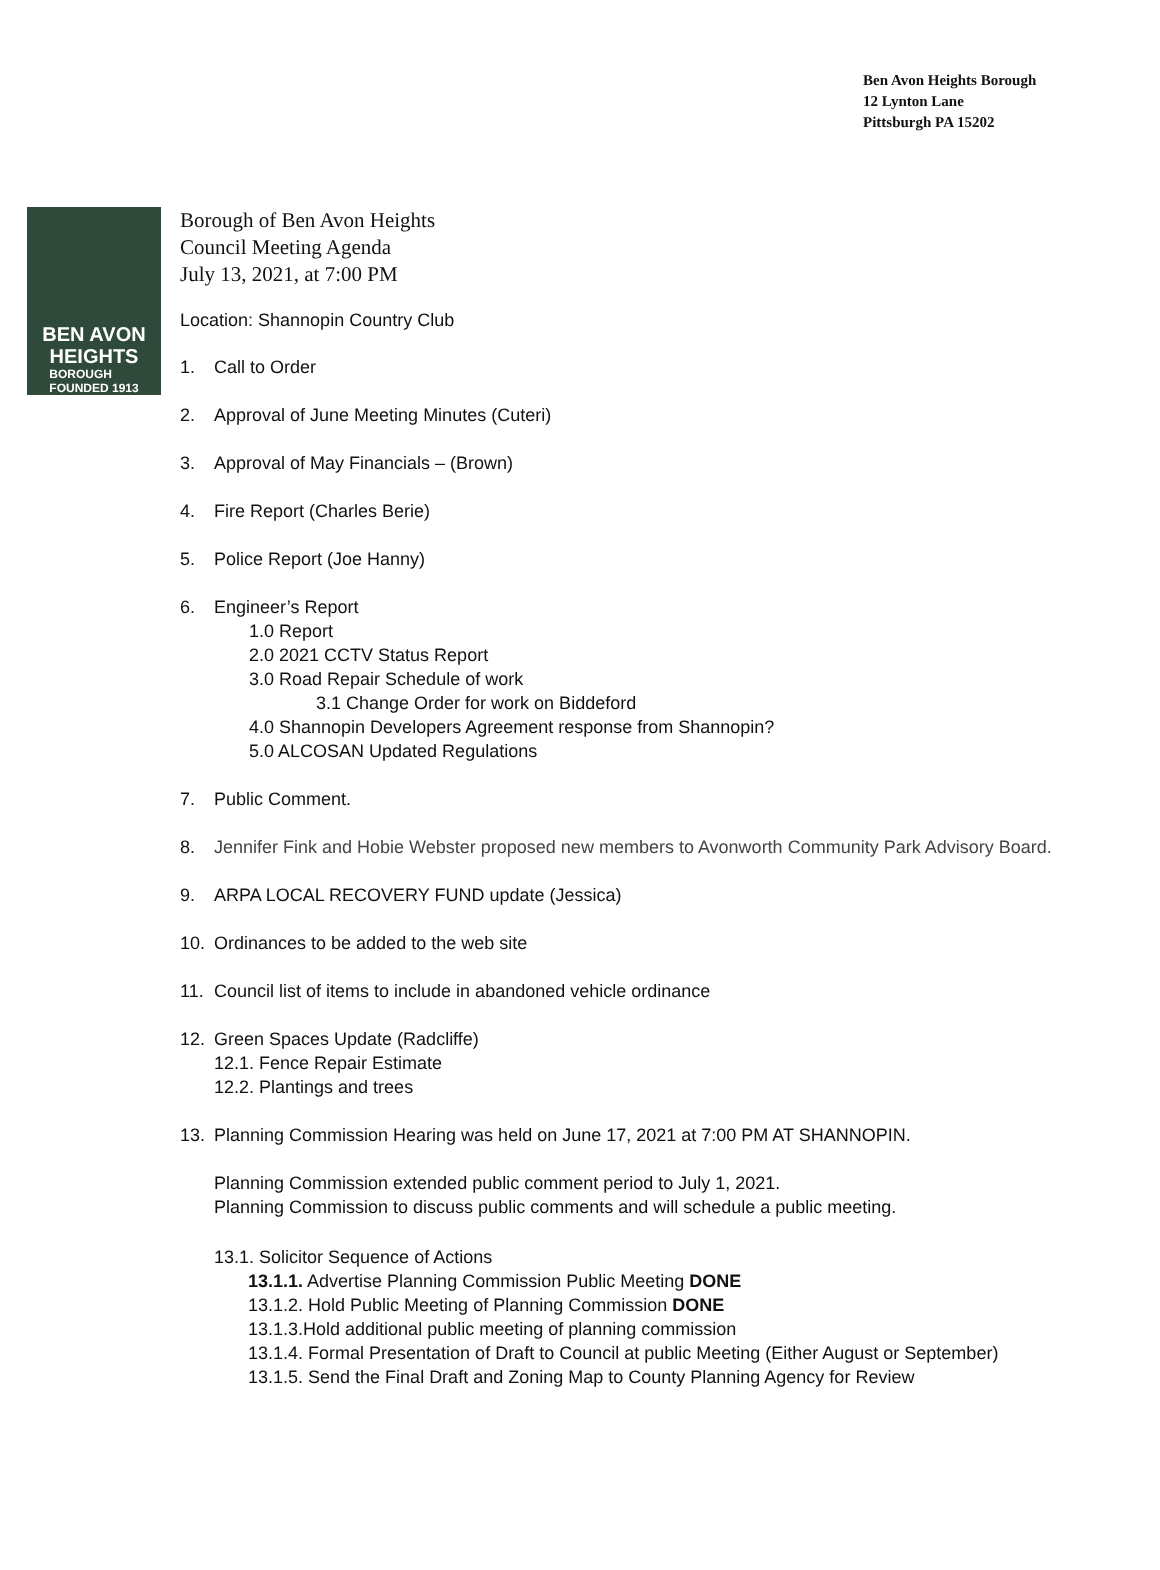Ben Avon Heights Borough
12 Lynton Lane
Pittsburgh PA 15202
BEN AVON
HEIGHTS
BOROUGH
FOUNDED 1913
Borough of Ben Avon Heights
Council Meeting Agenda
July 13, 2021, at 7:00 PM
Location: Shannopin Country Club
1. Call to Order
2. Approval of June Meeting Minutes (Cuteri)
3. Approval of May Financials – (Brown)
4. Fire Report (Charles Berie)
5. Police Report (Joe Hanny)
6. Engineer’s Report
1.0 Report
2.0 2021 CCTV Status Report
3.0 Road Repair Schedule of work
3.1 Change Order for work on Biddeford
4.0 Shannopin Developers Agreement response from Shannopin?
5.0 ALCOSAN Updated Regulations
7. Public Comment.
8. Jennifer Fink and Hobie Webster proposed new members to Avonworth Community Park Advisory Board.
9. ARPA LOCAL RECOVERY FUND update (Jessica)
10. Ordinances to be added to the web site
11. Council list of items to include in abandoned vehicle ordinance
12. Green Spaces Update (Radcliffe)
12.1. Fence Repair Estimate
12.2. Plantings and trees
13. Planning Commission Hearing was held on June 17, 2021 at 7:00 PM AT SHANNOPIN.
Planning Commission extended public comment period to July 1, 2021.
Planning Commission to discuss public comments and will schedule a public meeting.
13.1. Solicitor Sequence of Actions
13.1.1. Advertise Planning Commission Public Meeting DONE
13.1.2. Hold Public Meeting of Planning Commission DONE
13.1.3.Hold additional public meeting of planning commission
13.1.4. Formal Presentation of Draft to Council at public Meeting (Either August or September)
13.1.5. Send the Final Draft and Zoning Map to County Planning Agency for Review